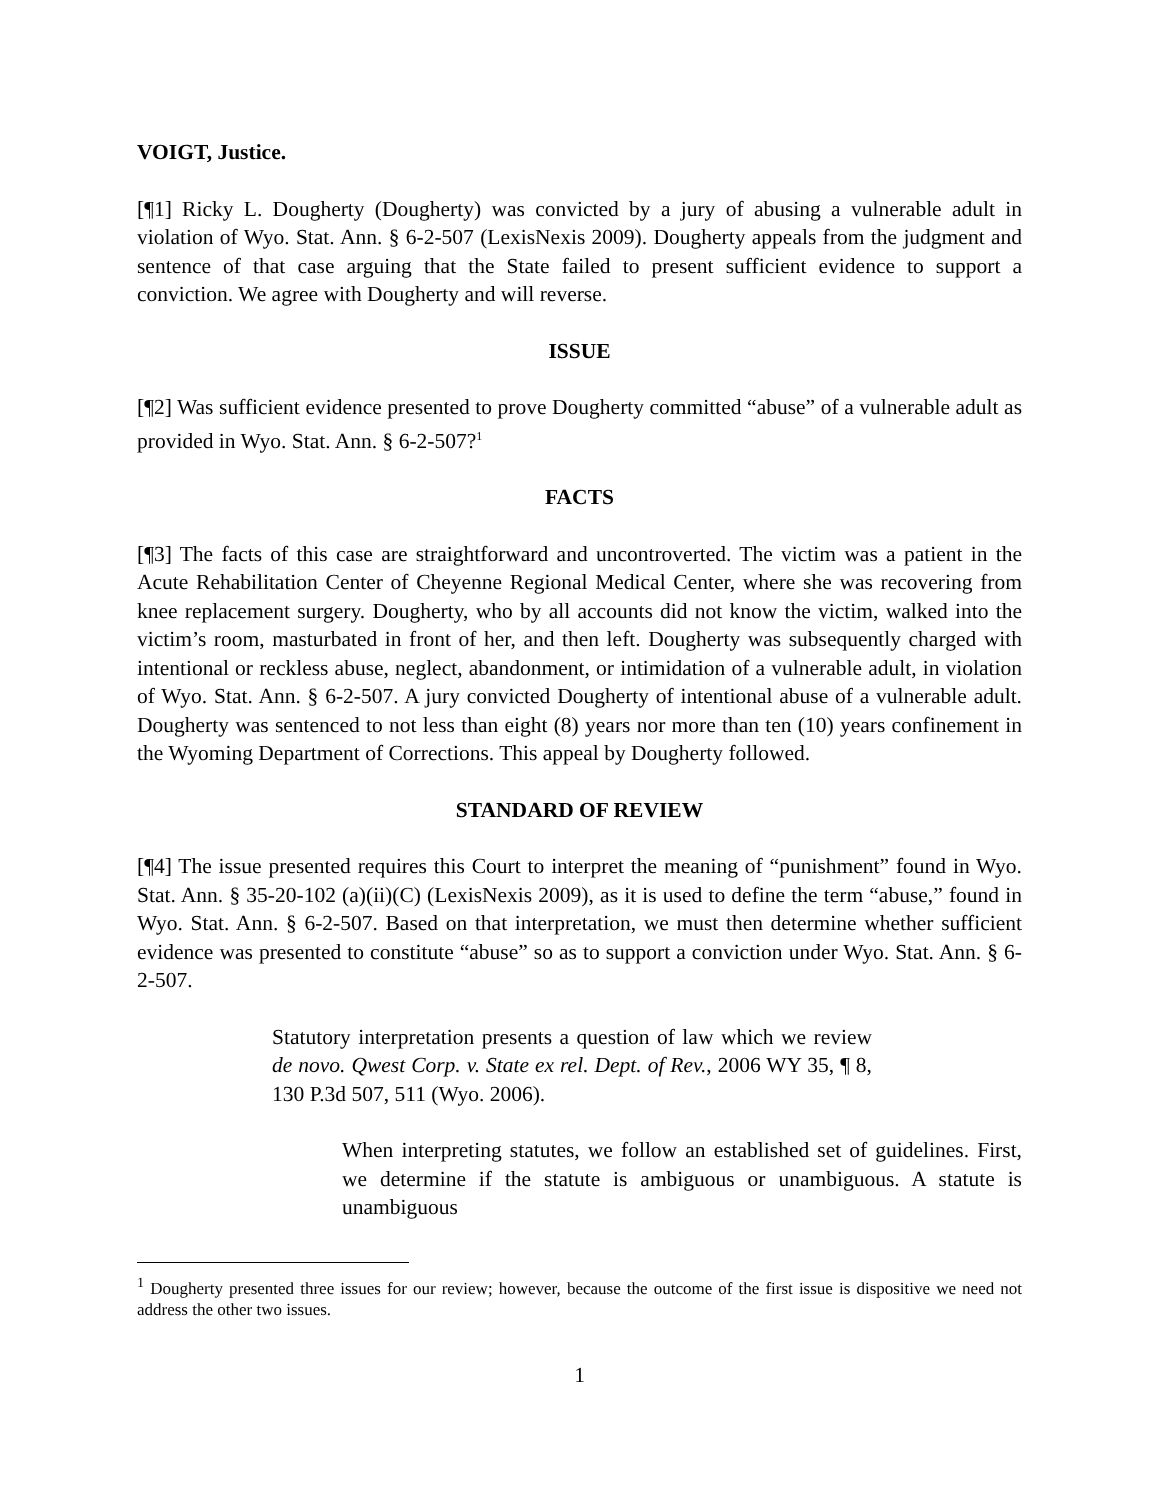VOIGT, Justice.
[¶1] Ricky L. Dougherty (Dougherty) was convicted by a jury of abusing a vulnerable adult in violation of Wyo. Stat. Ann. § 6-2-507 (LexisNexis 2009). Dougherty appeals from the judgment and sentence of that case arguing that the State failed to present sufficient evidence to support a conviction. We agree with Dougherty and will reverse.
ISSUE
[¶2] Was sufficient evidence presented to prove Dougherty committed “abuse” of a vulnerable adult as provided in Wyo. Stat. Ann. § 6-2-507?<sup>1</sup>
FACTS
[¶3] The facts of this case are straightforward and uncontroverted. The victim was a patient in the Acute Rehabilitation Center of Cheyenne Regional Medical Center, where she was recovering from knee replacement surgery. Dougherty, who by all accounts did not know the victim, walked into the victim’s room, masturbated in front of her, and then left. Dougherty was subsequently charged with intentional or reckless abuse, neglect, abandonment, or intimidation of a vulnerable adult, in violation of Wyo. Stat. Ann. § 6-2-507. A jury convicted Dougherty of intentional abuse of a vulnerable adult. Dougherty was sentenced to not less than eight (8) years nor more than ten (10) years confinement in the Wyoming Department of Corrections. This appeal by Dougherty followed.
STANDARD OF REVIEW
[¶4] The issue presented requires this Court to interpret the meaning of “punishment” found in Wyo. Stat. Ann. § 35-20-102 (a)(ii)(C) (LexisNexis 2009), as it is used to define the term “abuse,” found in Wyo. Stat. Ann. § 6-2-507. Based on that interpretation, we must then determine whether sufficient evidence was presented to constitute “abuse” so as to support a conviction under Wyo. Stat. Ann. § 6-2-507.
Statutory interpretation presents a question of law which we review de novo. Qwest Corp. v. State ex rel. Dept. of Rev., 2006 WY 35, ¶ 8, 130 P.3d 507, 511 (Wyo. 2006).
When interpreting statutes, we follow an established set of guidelines. First, we determine if the statute is ambiguous or unambiguous. A statute is unambiguous
<sup>1</sup> Dougherty presented three issues for our review; however, because the outcome of the first issue is dispositive we need not address the other two issues.
1